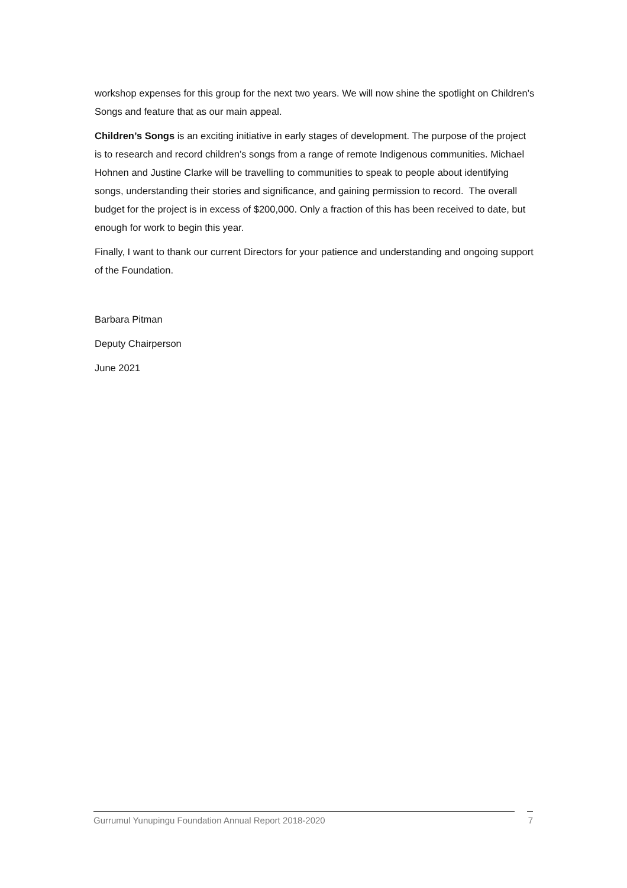workshop expenses for this group for the next two years. We will now shine the spotlight on Children’s Songs and feature that as our main appeal.
Children’s Songs is an exciting initiative in early stages of development. The purpose of the project is to research and record children’s songs from a range of remote Indigenous communities. Michael Hohnen and Justine Clarke will be travelling to communities to speak to people about identifying songs, understanding their stories and significance, and gaining permission to record. The overall budget for the project is in excess of $200,000. Only a fraction of this has been received to date, but enough for work to begin this year.
Finally, I want to thank our current Directors for your patience and understanding and ongoing support of the Foundation.
Barbara Pitman
Deputy Chairperson
June 2021
Gurrumul Yunupingu Foundation Annual Report 2018-2020 7